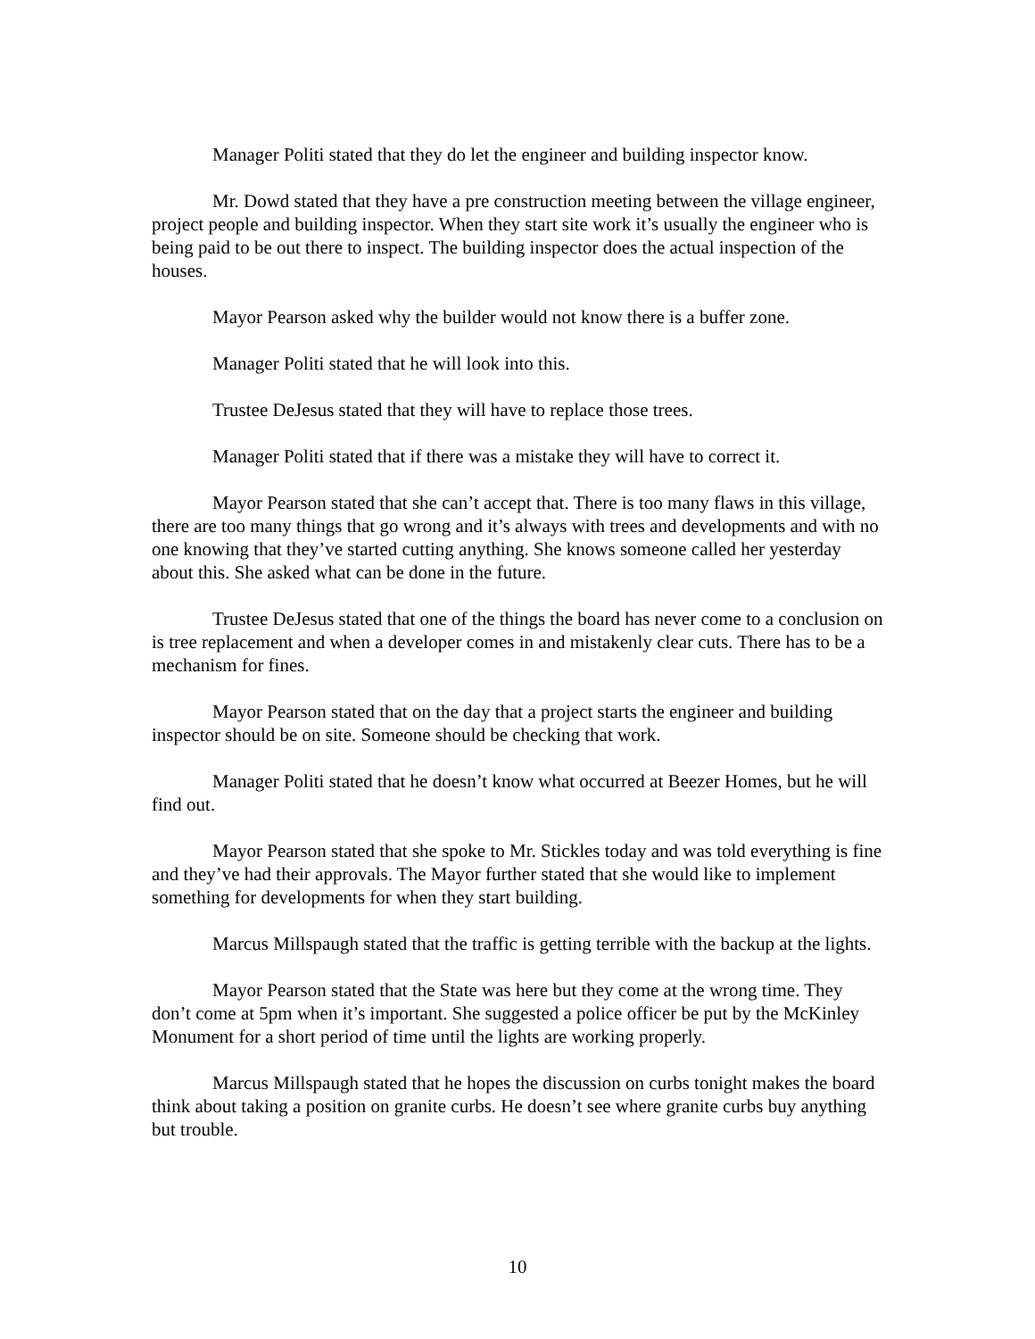Manager Politi stated that they do let the engineer and building inspector know.
Mr. Dowd stated that they have a pre construction meeting between the village engineer, project people and building inspector. When they start site work it’s usually the engineer who is being paid to be out there to inspect. The building inspector does the actual inspection of the houses.
Mayor Pearson asked why the builder would not know there is a buffer zone.
Manager Politi stated that he will look into this.
Trustee DeJesus stated that they will have to replace those trees.
Manager Politi stated that if there was a mistake they will have to correct it.
Mayor Pearson stated that she can’t accept that. There is too many flaws in this village, there are too many things that go wrong and it’s always with trees and developments and with no one knowing that they’ve started cutting anything. She knows someone called her yesterday about this. She asked what can be done in the future.
Trustee DeJesus stated that one of the things the board has never come to a conclusion on is tree replacement and when a developer comes in and mistakenly clear cuts. There has to be a mechanism for fines.
Mayor Pearson stated that on the day that a project starts the engineer and building inspector should be on site. Someone should be checking that work.
Manager Politi stated that he doesn’t know what occurred at Beezer Homes, but he will find out.
Mayor Pearson stated that she spoke to Mr. Stickles today and was told everything is fine and they’ve had their approvals. The Mayor further stated that she would like to implement something for developments for when they start building.
Marcus Millspaugh stated that the traffic is getting terrible with the backup at the lights.
Mayor Pearson stated that the State was here but they come at the wrong time. They don’t come at 5pm when it’s important. She suggested a police officer be put by the McKinley Monument for a short period of time until the lights are working properly.
Marcus Millspaugh stated that he hopes the discussion on curbs tonight makes the board think about taking a position on granite curbs. He doesn’t see where granite curbs buy anything but trouble.
10